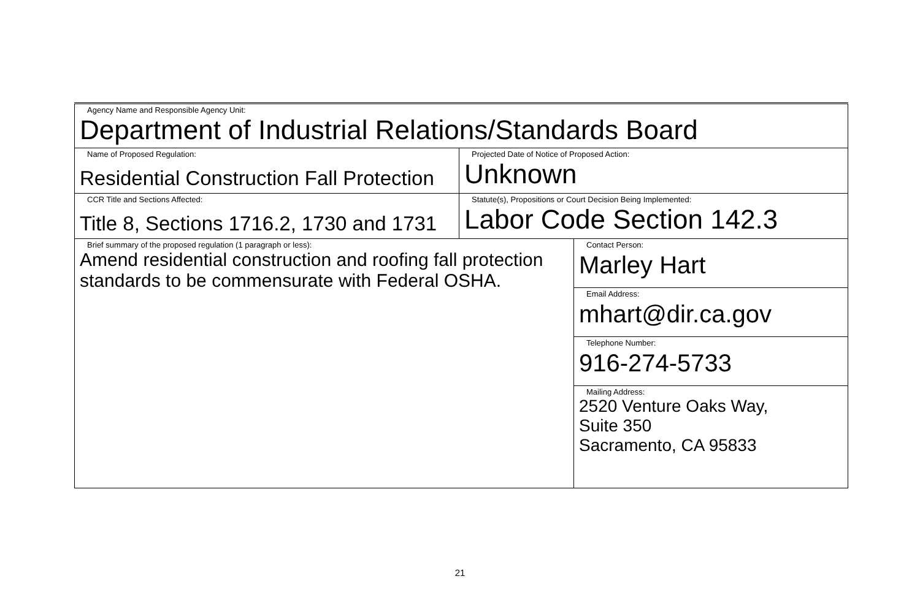| Agency Name and Responsible Agency Unit: Department of Industrial Relations/Standards Board | | |
| Name of Proposed Regulation: Residential Construction Fall Protection | Projected Date of Notice of Proposed Action: Unknown | |
| CCR Title and Sections Affected: Title 8, Sections 1716.2, 1730 and 1731 | Statute(s), Propositions or Court Decision Being Implemented: Labor Code Section 142.3 | |
| Brief summary of the proposed regulation (1 paragraph or less): Amend residential construction and roofing fall protection standards to be commensurate with Federal OSHA. | | Contact Person: Marley Hart |
| | | Email Address: mhart@dir.ca.gov |
| | | Telephone Number: 916-274-5733 |
| | | Mailing Address: 2520 Venture Oaks Way, Suite 350 Sacramento, CA 95833 |
21